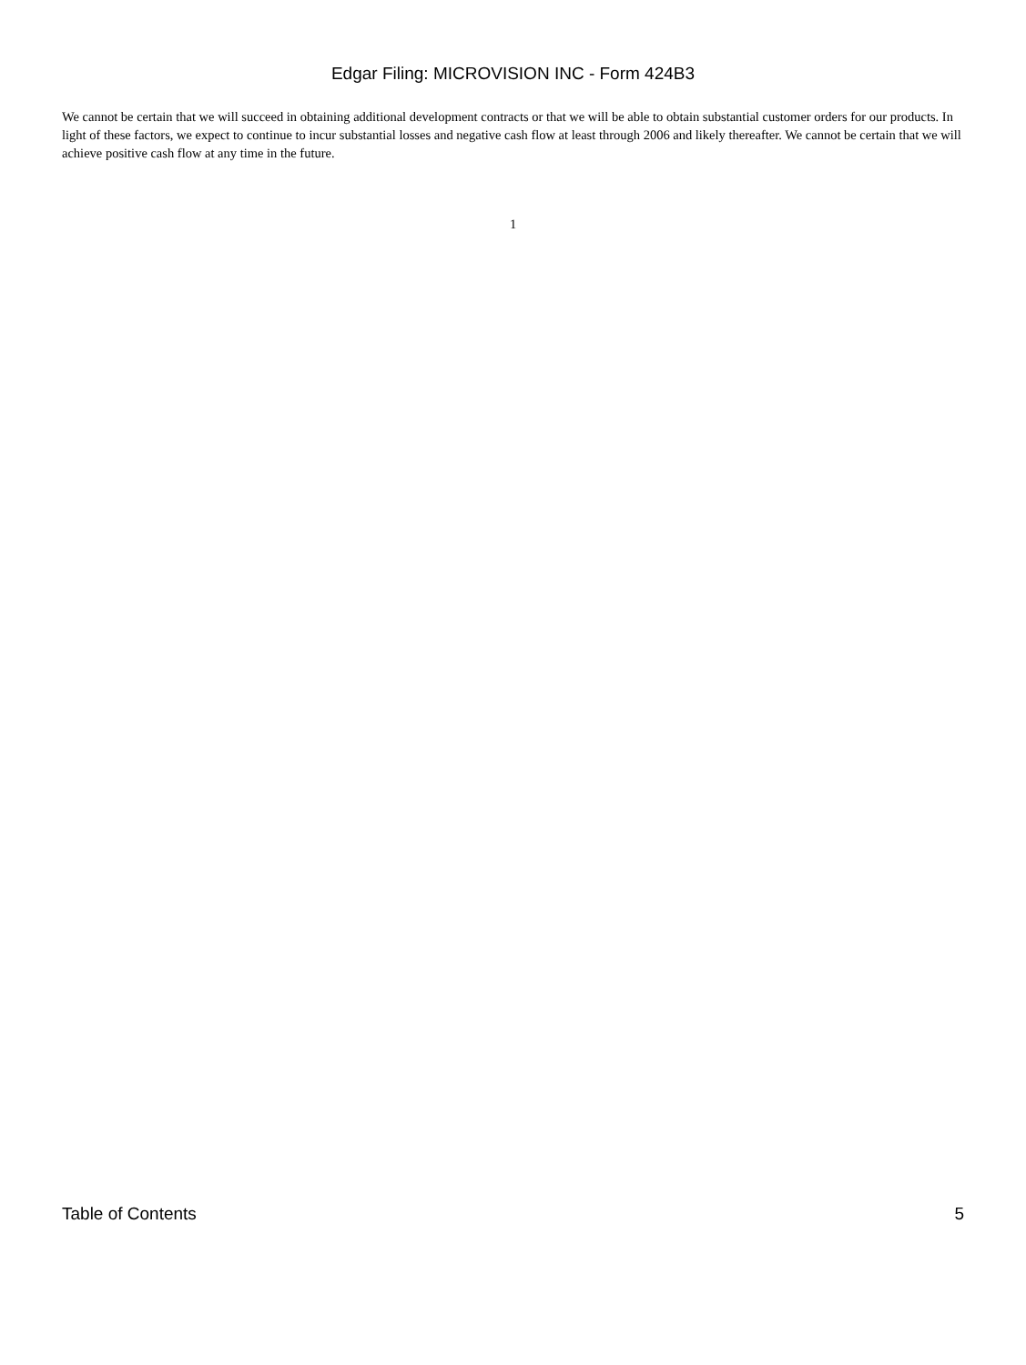Edgar Filing: MICROVISION INC - Form 424B3
We cannot be certain that we will succeed in obtaining additional development contracts or that we will be able to obtain substantial customer orders for our products. In light of these factors, we expect to continue to incur substantial losses and negative cash flow at least through 2006 and likely thereafter. We cannot be certain that we will achieve positive cash flow at any time in the future.
1
Table of Contents 5